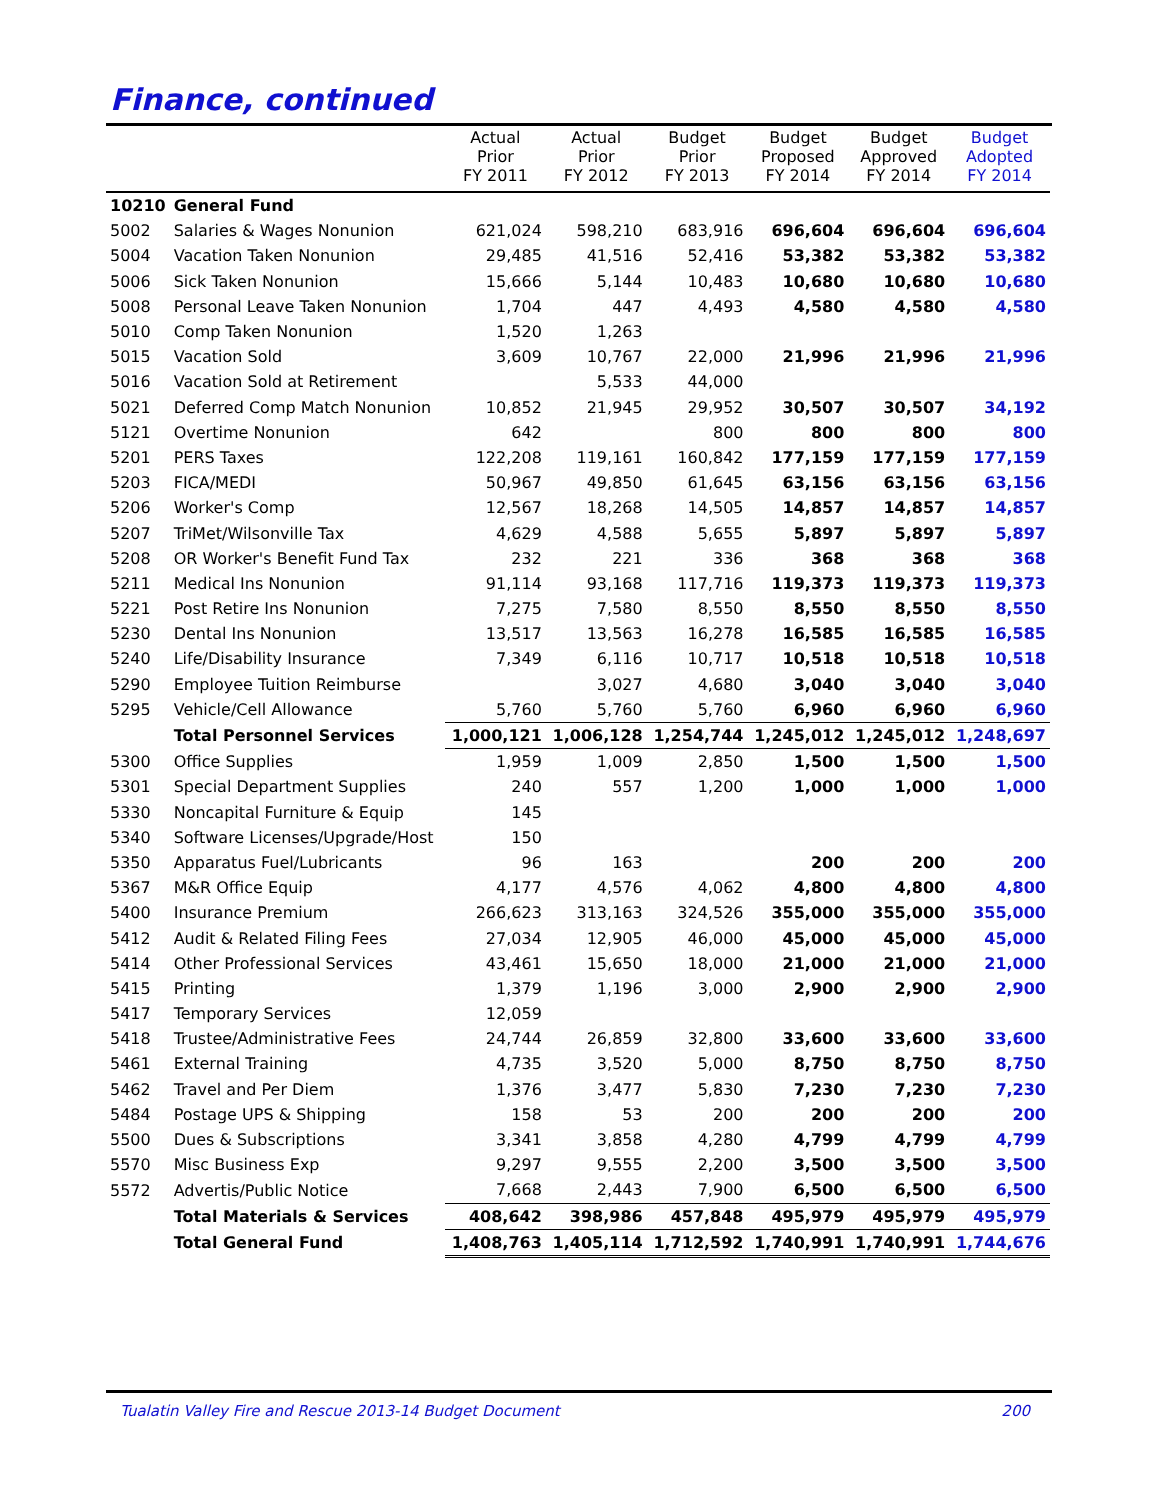Finance, continued
| | | Actual Prior FY 2011 | Actual Prior FY 2012 | Budget Prior FY 2013 | Budget Proposed FY 2014 | Budget Approved FY 2014 | Budget Adopted FY 2014 |
| --- | --- | --- | --- | --- | --- | --- | --- |
| 10210 | General Fund | | | | | | |
| 5002 | Salaries & Wages Nonunion | 621,024 | 598,210 | 683,916 | 696,604 | 696,604 | 696,604 |
| 5004 | Vacation Taken Nonunion | 29,485 | 41,516 | 52,416 | 53,382 | 53,382 | 53,382 |
| 5006 | Sick Taken Nonunion | 15,666 | 5,144 | 10,483 | 10,680 | 10,680 | 10,680 |
| 5008 | Personal Leave Taken Nonunion | 1,704 | 447 | 4,493 | 4,580 | 4,580 | 4,580 |
| 5010 | Comp Taken Nonunion | 1,520 | 1,263 | | | | |
| 5015 | Vacation Sold | 3,609 | 10,767 | 22,000 | 21,996 | 21,996 | 21,996 |
| 5016 | Vacation Sold at Retirement | | 5,533 | 44,000 | | | |
| 5021 | Deferred Comp Match Nonunion | 10,852 | 21,945 | 29,952 | 30,507 | 30,507 | 34,192 |
| 5121 | Overtime Nonunion | 642 | | 800 | 800 | 800 | 800 |
| 5201 | PERS Taxes | 122,208 | 119,161 | 160,842 | 177,159 | 177,159 | 177,159 |
| 5203 | FICA/MEDI | 50,967 | 49,850 | 61,645 | 63,156 | 63,156 | 63,156 |
| 5206 | Worker's Comp | 12,567 | 18,268 | 14,505 | 14,857 | 14,857 | 14,857 |
| 5207 | TriMet/Wilsonville Tax | 4,629 | 4,588 | 5,655 | 5,897 | 5,897 | 5,897 |
| 5208 | OR Worker's Benefit Fund Tax | 232 | 221 | 336 | 368 | 368 | 368 |
| 5211 | Medical Ins Nonunion | 91,114 | 93,168 | 117,716 | 119,373 | 119,373 | 119,373 |
| 5221 | Post Retire Ins Nonunion | 7,275 | 7,580 | 8,550 | 8,550 | 8,550 | 8,550 |
| 5230 | Dental Ins Nonunion | 13,517 | 13,563 | 16,278 | 16,585 | 16,585 | 16,585 |
| 5240 | Life/Disability Insurance | 7,349 | 6,116 | 10,717 | 10,518 | 10,518 | 10,518 |
| 5290 | Employee Tuition Reimburse | | 3,027 | 4,680 | 3,040 | 3,040 | 3,040 |
| 5295 | Vehicle/Cell Allowance | 5,760 | 5,760 | 5,760 | 6,960 | 6,960 | 6,960 |
| | Total Personnel Services | 1,000,121 | 1,006,128 | 1,254,744 | 1,245,012 | 1,245,012 | 1,248,697 |
| 5300 | Office Supplies | 1,959 | 1,009 | 2,850 | 1,500 | 1,500 | 1,500 |
| 5301 | Special Department Supplies | 240 | 557 | 1,200 | 1,000 | 1,000 | 1,000 |
| 5330 | Noncapital Furniture & Equip | 145 | | | | | |
| 5340 | Software Licenses/Upgrade/Host | 150 | | | | | |
| 5350 | Apparatus Fuel/Lubricants | 96 | 163 | | 200 | 200 | 200 |
| 5367 | M&R Office Equip | 4,177 | 4,576 | 4,062 | 4,800 | 4,800 | 4,800 |
| 5400 | Insurance Premium | 266,623 | 313,163 | 324,526 | 355,000 | 355,000 | 355,000 |
| 5412 | Audit & Related Filing Fees | 27,034 | 12,905 | 46,000 | 45,000 | 45,000 | 45,000 |
| 5414 | Other Professional Services | 43,461 | 15,650 | 18,000 | 21,000 | 21,000 | 21,000 |
| 5415 | Printing | 1,379 | 1,196 | 3,000 | 2,900 | 2,900 | 2,900 |
| 5417 | Temporary Services | 12,059 | | | | | |
| 5418 | Trustee/Administrative Fees | 24,744 | 26,859 | 32,800 | 33,600 | 33,600 | 33,600 |
| 5461 | External Training | 4,735 | 3,520 | 5,000 | 8,750 | 8,750 | 8,750 |
| 5462 | Travel and Per Diem | 1,376 | 3,477 | 5,830 | 7,230 | 7,230 | 7,230 |
| 5484 | Postage UPS & Shipping | 158 | 53 | 200 | 200 | 200 | 200 |
| 5500 | Dues & Subscriptions | 3,341 | 3,858 | 4,280 | 4,799 | 4,799 | 4,799 |
| 5570 | Misc Business Exp | 9,297 | 9,555 | 2,200 | 3,500 | 3,500 | 3,500 |
| 5572 | Advertis/Public Notice | 7,668 | 2,443 | 7,900 | 6,500 | 6,500 | 6,500 |
| | Total Materials & Services | 408,642 | 398,986 | 457,848 | 495,979 | 495,979 | 495,979 |
| | Total General Fund | 1,408,763 | 1,405,114 | 1,712,592 | 1,740,991 | 1,740,991 | 1,744,676 |
Tualatin Valley Fire and Rescue 2013-14 Budget Document 200